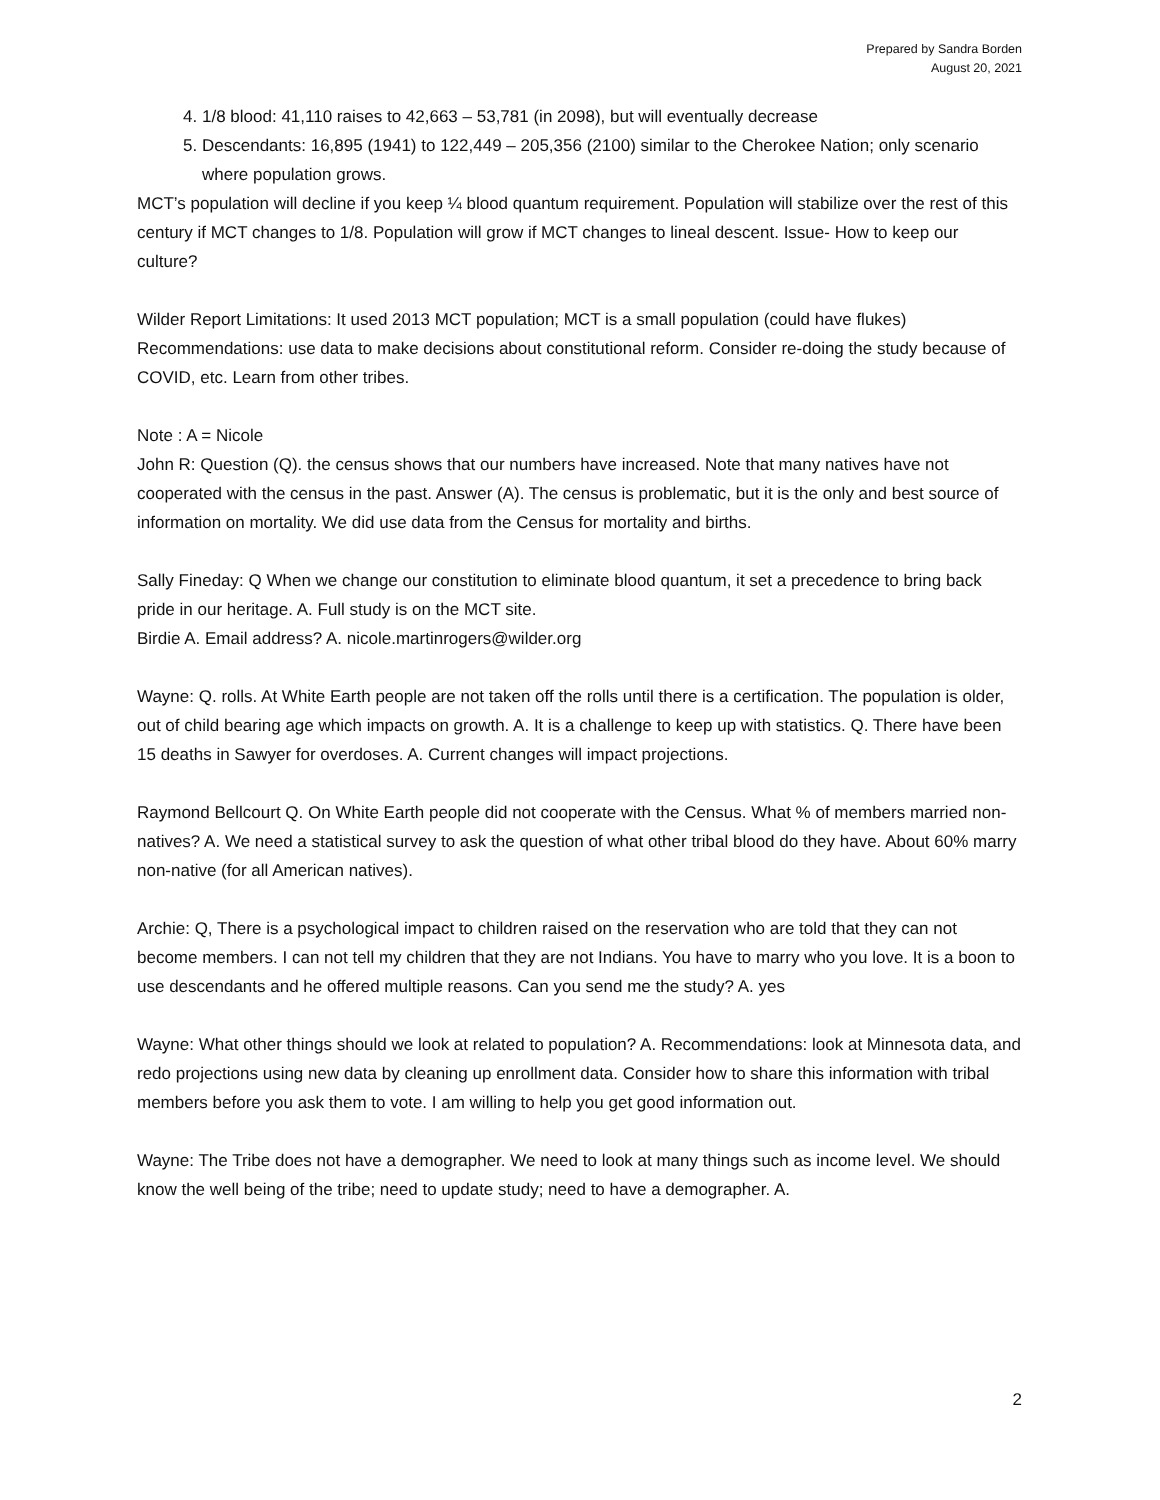Prepared by Sandra Borden
August 20, 2021
4. 1/8 blood: 41,110 raises to 42,663 – 53,781 (in 2098), but will eventually decrease
5. Descendants: 16,895 (1941) to 122,449 – 205,356 (2100) similar to the Cherokee Nation; only scenario where population grows.
MCT’s population will decline if you keep ¼ blood quantum requirement. Population will stabilize over the rest of this century if MCT changes to 1/8. Population will grow if MCT changes to lineal descent. Issue- How to keep our culture?
Wilder Report Limitations: It used 2013 MCT population; MCT is a small population (could have flukes) Recommendations: use data to make decisions about constitutional reform. Consider re-doing the study because of COVID, etc. Learn from other tribes.
Note : A = Nicole
John R: Question (Q). the census shows that our numbers have increased. Note that many natives have not cooperated with the census in the past. Answer (A). The census is problematic, but it is the only and best source of information on mortality. We did use data from the Census for mortality and births.
Sally Fineday: Q When we change our constitution to eliminate blood quantum, it set a precedence to bring back pride in our heritage. A. Full study is on the MCT site.
Birdie A. Email address? A. nicole.martinrogers@wilder.org
Wayne: Q. rolls. At White Earth people are not taken off the rolls until there is a certification. The population is older, out of child bearing age which impacts on growth. A. It is a challenge to keep up with statistics. Q. There have been 15 deaths in Sawyer for overdoses. A. Current changes will impact projections.
Raymond Bellcourt Q. On White Earth people did not cooperate with the Census. What % of members married non-natives? A. We need a statistical survey to ask the question of what other tribal blood do they have. About 60% marry non-native (for all American natives).
Archie: Q, There is a psychological impact to children raised on the reservation who are told that they can not become members. I can not tell my children that they are not Indians. You have to marry who you love. It is a boon to use descendants and he offered multiple reasons. Can you send me the study? A. yes
Wayne: What other things should we look at related to population? A. Recommendations: look at Minnesota data, and redo projections using new data by cleaning up enrollment data. Consider how to share this information with tribal members before you ask them to vote. I am willing to help you get good information out.
Wayne: The Tribe does not have a demographer. We need to look at many things such as income level. We should know the well being of the tribe; need to update study; need to have a demographer. A.
2